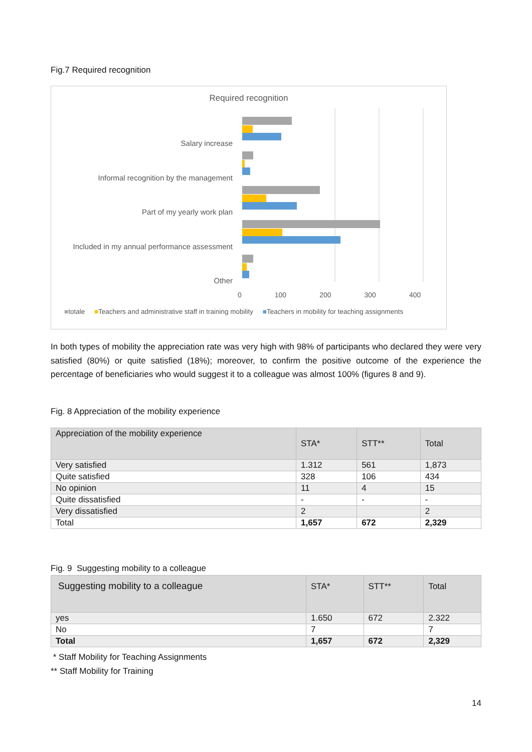Fig.7 Required recognition
Required recognition
Salary increase
Informal recognition by the management
Part of my yearly work plan
Included in my annual performance assessment
Other
0 100 200 300 400
■totale ■Teachers and administrative staff in training mobility ■Teachers in mobility for teaching assignments
In both types of mobility the appreciation rate was very high with 98% of participants who declared they were very satisfied (80%) or quite satisfied (18%); moreover, to confirm the positive outcome of the experience the percentage of beneficiaries who would suggest it to a colleague was almost 100% (figures 8 and 9).
Fig. 8 Appreciation of the mobility experience
| Appreciation of the mobility experience | STA* | STT** | Total |
| --- | --- | --- | --- |
| Very satisfied | 1.312 | 561 | 1,873 |
| Quite satisfied | 328 | 106 | 434 |
| No opinion | 11 | 4 | 15 |
| Quite dissatisfied | - | - | - |
| Very dissatisfied | 2 | | 2 |
| Total | 1,657 | 672 | 2,329 |
Fig. 9 Suggesting mobility to a colleague
| Suggesting mobility to a colleague | STA* | STT** | Total |
| --- | --- | --- | --- |
| yes | 1.650 | 672 | 2.322 |
| No | 7 | | 7 |
| Total | 1,657 | 672 | 2,329 |
* Staff Mobility for Teaching Assignments
** Staff Mobility for Training
14